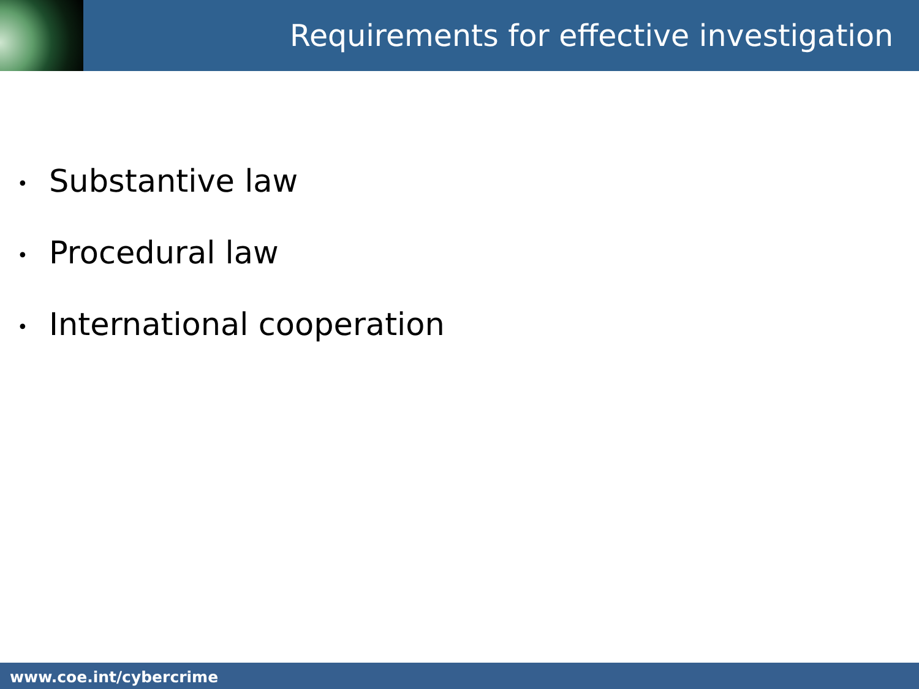Requirements for effective investigation
• Substantive law
• Procedural law
• International cooperation
www.coe.int/cybercrime